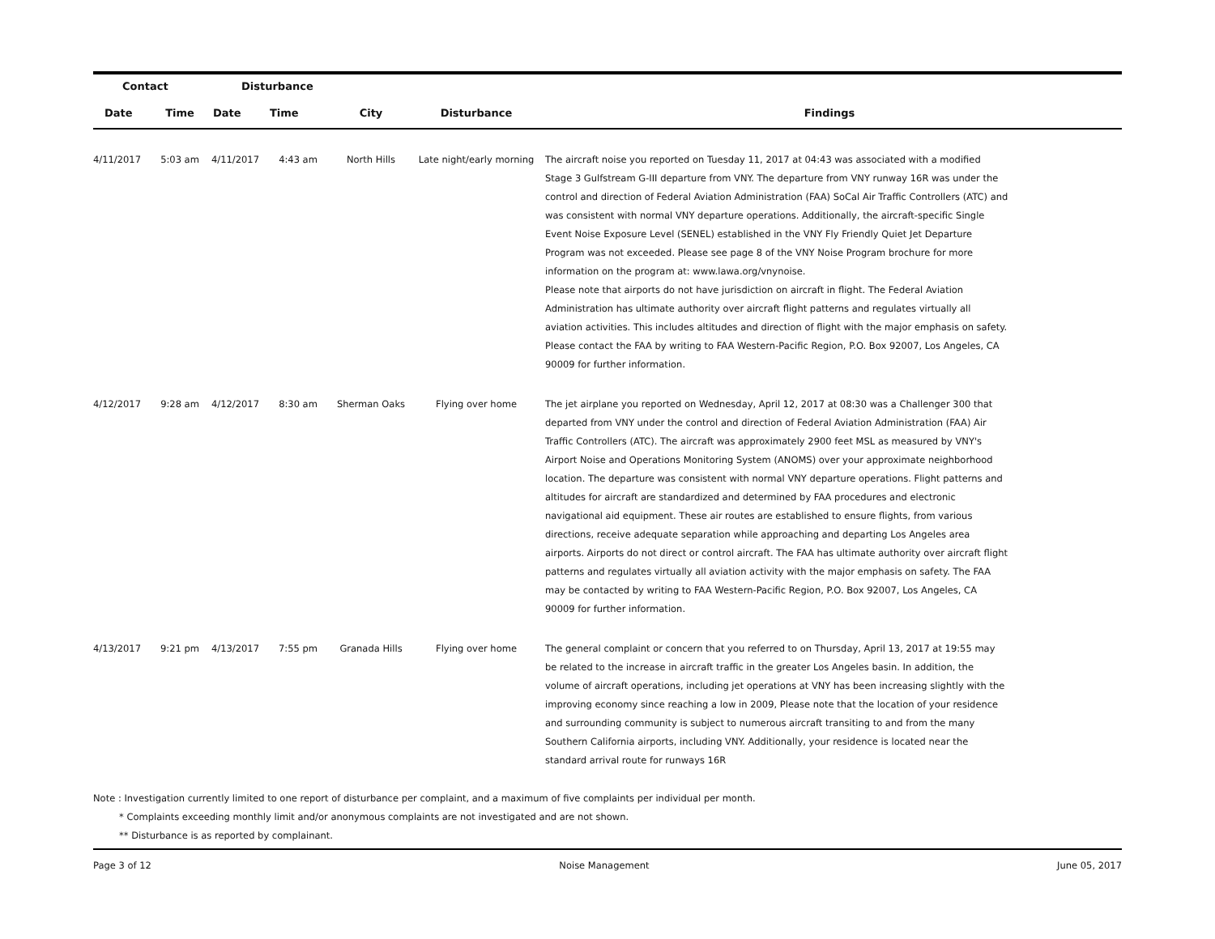| Contact | | Disturbance | | | | |
| --- | --- | --- | --- | --- | --- | --- |
| Date | Time | Date | Time | City | Disturbance | Findings |
| 4/11/2017 | 5:03 am | 4/11/2017 | 4:43 am | North Hills | Late night/early morning | The aircraft noise you reported on Tuesday 11, 2017 at 04:43 was associated with a modified Stage 3 Gulfstream G-III departure from VNY. The departure from VNY runway 16R was under the control and direction of Federal Aviation Administration (FAA) SoCal Air Traffic Controllers (ATC) and was consistent with normal VNY departure operations. Additionally, the aircraft-specific Single Event Noise Exposure Level (SENEL) established in the VNY Fly Friendly Quiet Jet Departure Program was not exceeded. Please see page 8 of the VNY Noise Program brochure for more information on the program at: www.lawa.org/vnynoise. Please note that airports do not have jurisdiction on aircraft in flight. The Federal Aviation Administration has ultimate authority over aircraft flight patterns and regulates virtually all aviation activities. This includes altitudes and direction of flight with the major emphasis on safety. Please contact the FAA by writing to FAA Western-Pacific Region, P.O. Box 92007, Los Angeles, CA 90009 for further information. |
| 4/12/2017 | 9:28 am | 4/12/2017 | 8:30 am | Sherman Oaks | Flying over home | The jet airplane you reported on Wednesday, April 12, 2017 at 08:30 was a Challenger 300 that departed from VNY under the control and direction of Federal Aviation Administration (FAA) Air Traffic Controllers (ATC). The aircraft was approximately 2900 feet MSL as measured by VNY's Airport Noise and Operations Monitoring System (ANOMS) over your approximate neighborhood location. The departure was consistent with normal VNY departure operations. Flight patterns and altitudes for aircraft are standardized and determined by FAA procedures and electronic navigational aid equipment. These air routes are established to ensure flights, from various directions, receive adequate separation while approaching and departing Los Angeles area airports. Airports do not direct or control aircraft. The FAA has ultimate authority over aircraft flight patterns and regulates virtually all aviation activity with the major emphasis on safety. The FAA may be contacted by writing to FAA Western-Pacific Region, P.O. Box 92007, Los Angeles, CA 90009 for further information. |
| 4/13/2017 | 9:21 pm | 4/13/2017 | 7:55 pm | Granada Hills | Flying over home | The general complaint or concern that you referred to on Thursday, April 13, 2017 at 19:55 may be related to the increase in aircraft traffic in the greater Los Angeles basin. In addition, the volume of aircraft operations, including jet operations at VNY has been increasing slightly with the improving economy since reaching a low in 2009, Please note that the location of your residence and surrounding community is subject to numerous aircraft transiting to and from the many Southern California airports, including VNY. Additionally, your residence is located near the standard arrival route for runways 16R |
Note : Investigation currently limited to one report of disturbance per complaint, and a maximum of five complaints per individual per month.
* Complaints exceeding monthly limit and/or anonymous complaints are not investigated and are not shown.
** Disturbance is as reported by complainant.
Page 3 of 12 Noise Management June 05, 2017